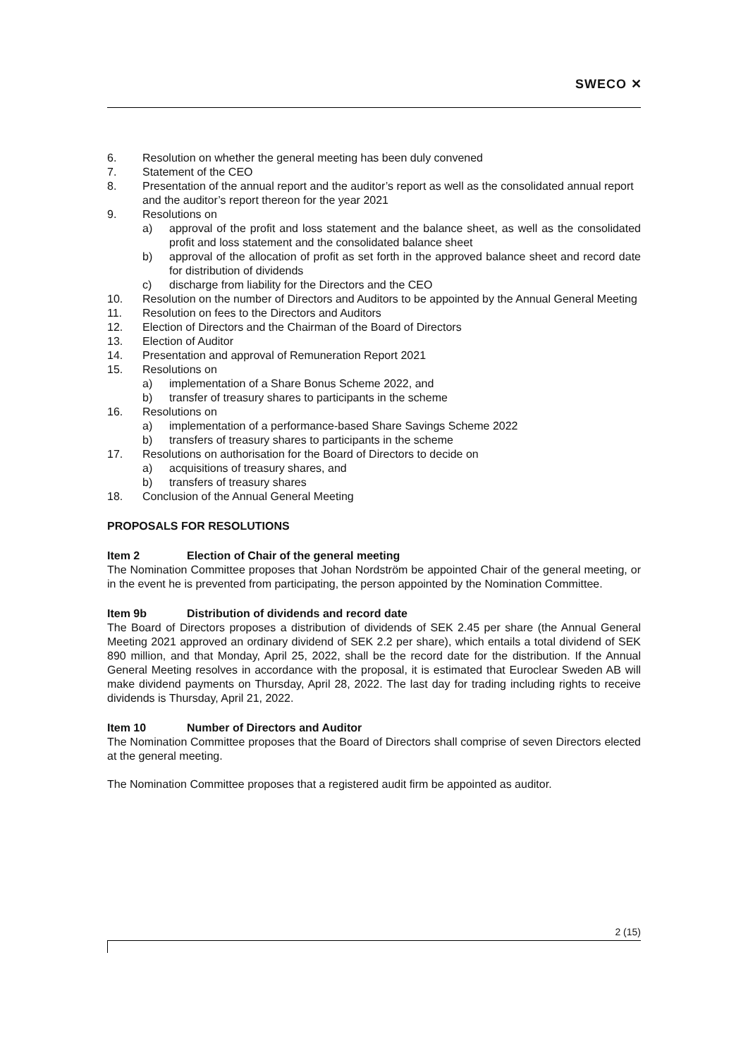SWECO ✕
6. Resolution on whether the general meeting has been duly convened
7. Statement of the CEO
8. Presentation of the annual report and the auditor’s report as well as the consolidated annual report and the auditor’s report thereon for the year 2021
9. Resolutions on
a) approval of the profit and loss statement and the balance sheet, as well as the consolidated profit and loss statement and the consolidated balance sheet
b) approval of the allocation of profit as set forth in the approved balance sheet and record date for distribution of dividends
c) discharge from liability for the Directors and the CEO
10. Resolution on the number of Directors and Auditors to be appointed by the Annual General Meeting
11. Resolution on fees to the Directors and Auditors
12. Election of Directors and the Chairman of the Board of Directors
13. Election of Auditor
14. Presentation and approval of Remuneration Report 2021
15. Resolutions on
a) implementation of a Share Bonus Scheme 2022, and
b) transfer of treasury shares to participants in the scheme
16. Resolutions on
a) implementation of a performance-based Share Savings Scheme 2022
b) transfers of treasury shares to participants in the scheme
17. Resolutions on authorisation for the Board of Directors to decide on
a) acquisitions of treasury shares, and
b) transfers of treasury shares
18. Conclusion of the Annual General Meeting
PROPOSALS FOR RESOLUTIONS
Item 2 Election of Chair of the general meeting
The Nomination Committee proposes that Johan Nordström be appointed Chair of the general meeting, or in the event he is prevented from participating, the person appointed by the Nomination Committee.
Item 9b Distribution of dividends and record date
The Board of Directors proposes a distribution of dividends of SEK 2.45 per share (the Annual General Meeting 2021 approved an ordinary dividend of SEK 2.2 per share), which entails a total dividend of SEK 890 million, and that Monday, April 25, 2022, shall be the record date for the distribution. If the Annual General Meeting resolves in accordance with the proposal, it is estimated that Euroclear Sweden AB will make dividend payments on Thursday, April 28, 2022. The last day for trading including rights to receive dividends is Thursday, April 21, 2022.
Item 10 Number of Directors and Auditor
The Nomination Committee proposes that the Board of Directors shall comprise of seven Directors elected at the general meeting.
The Nomination Committee proposes that a registered audit firm be appointed as auditor.
2 (15)